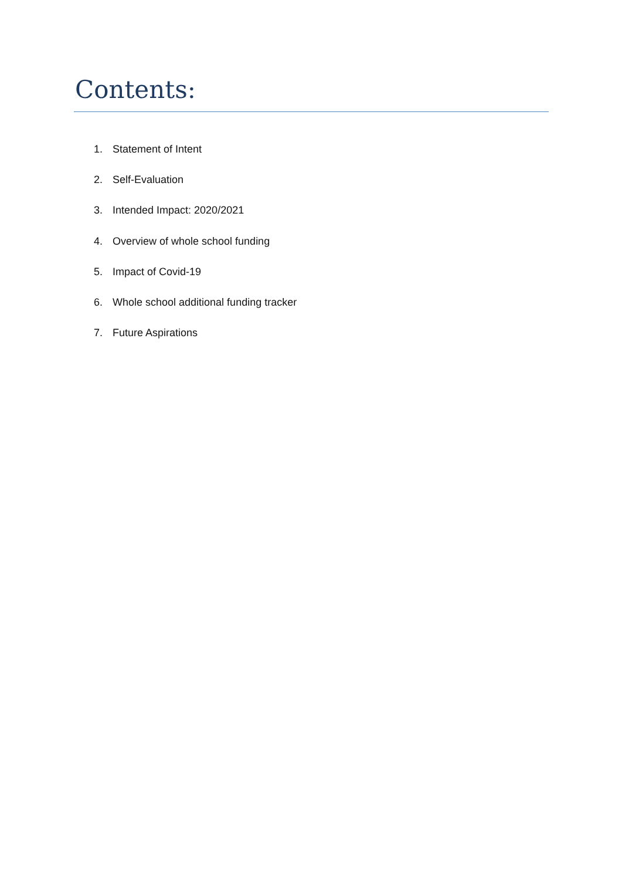Contents:
1. Statement of Intent
2. Self-Evaluation
3. Intended Impact: 2020/2021
4. Overview of whole school funding
5. Impact of Covid-19
6. Whole school additional funding tracker
7. Future Aspirations